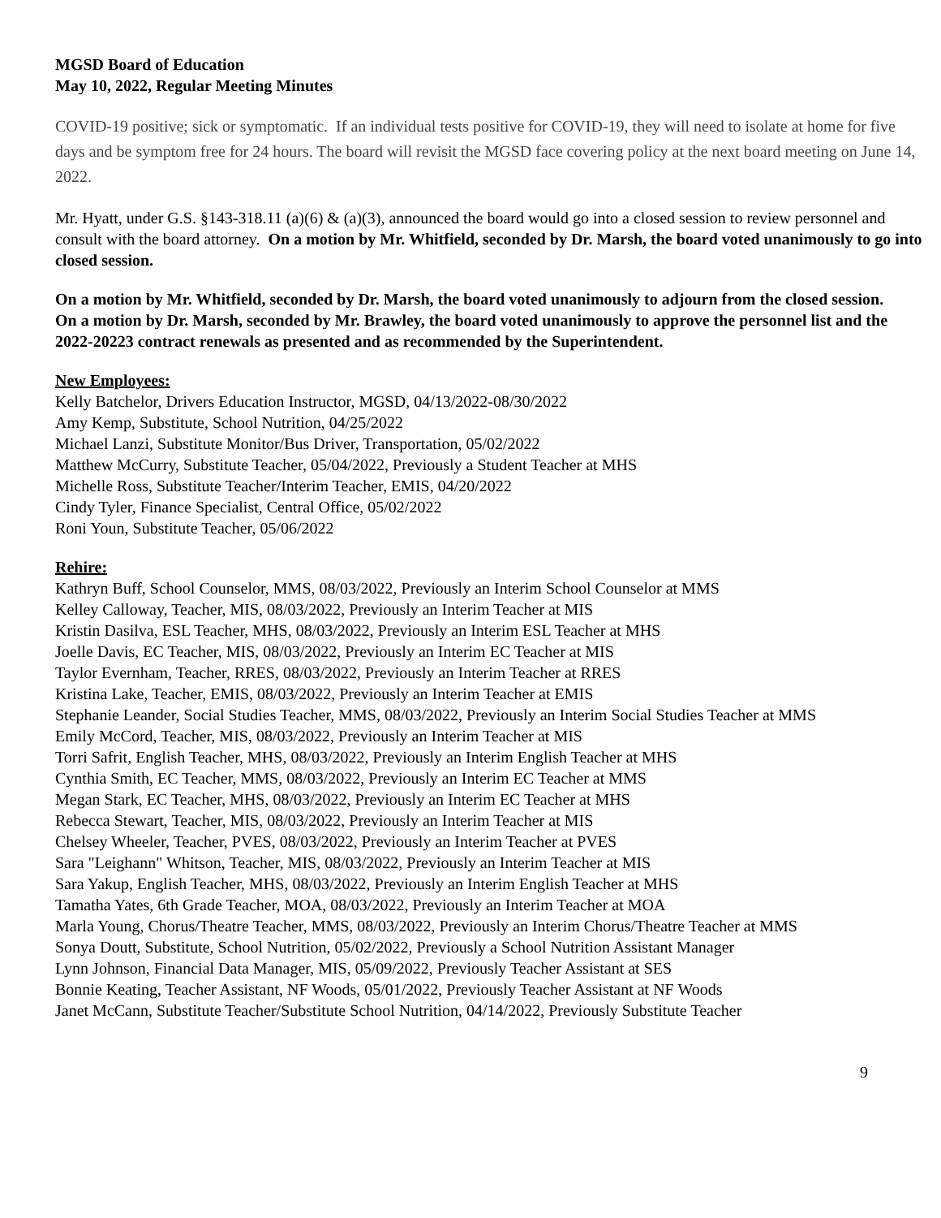MGSD Board of Education
May 10, 2022, Regular Meeting Minutes
COVID-19 positive; sick or symptomatic. If an individual tests positive for COVID-19, they will need to isolate at home for five days and be symptom free for 24 hours. The board will revisit the MGSD face covering policy at the next board meeting on June 14, 2022.
Mr. Hyatt, under G.S. §143-318.11 (a)(6) & (a)(3), announced the board would go into a closed session to review personnel and consult with the board attorney. On a motion by Mr. Whitfield, seconded by Dr. Marsh, the board voted unanimously to go into closed session.
On a motion by Mr. Whitfield, seconded by Dr. Marsh, the board voted unanimously to adjourn from the closed session.
On a motion by Dr. Marsh, seconded by Mr. Brawley, the board voted unanimously to approve the personnel list and the 2022-20223 contract renewals as presented and as recommended by the Superintendent.
New Employees:
Kelly Batchelor, Drivers Education Instructor, MGSD, 04/13/2022-08/30/2022
Amy Kemp, Substitute, School Nutrition, 04/25/2022
Michael Lanzi, Substitute Monitor/Bus Driver, Transportation, 05/02/2022
Matthew McCurry, Substitute Teacher, 05/04/2022, Previously a Student Teacher at MHS
Michelle Ross, Substitute Teacher/Interim Teacher, EMIS, 04/20/2022
Cindy Tyler, Finance Specialist, Central Office, 05/02/2022
Roni Youn, Substitute Teacher, 05/06/2022
Rehire:
Kathryn Buff, School Counselor, MMS, 08/03/2022, Previously an Interim School Counselor at MMS
Kelley Calloway, Teacher, MIS, 08/03/2022, Previously an Interim Teacher at MIS
Kristin Dasilva, ESL Teacher, MHS, 08/03/2022, Previously an Interim ESL Teacher at MHS
Joelle Davis, EC Teacher, MIS, 08/03/2022, Previously an Interim EC Teacher at MIS
Taylor Evernham, Teacher, RRES, 08/03/2022, Previously an Interim Teacher at RRES
Kristina Lake, Teacher, EMIS, 08/03/2022, Previously an Interim Teacher at EMIS
Stephanie Leander, Social Studies Teacher, MMS, 08/03/2022, Previously an Interim Social Studies Teacher at MMS
Emily McCord, Teacher, MIS, 08/03/2022, Previously an Interim Teacher at MIS
Torri Safrit, English Teacher, MHS, 08/03/2022, Previously an Interim English Teacher at MHS
Cynthia Smith, EC Teacher, MMS, 08/03/2022, Previously an Interim EC Teacher at MMS
Megan Stark, EC Teacher, MHS, 08/03/2022, Previously an Interim EC Teacher at MHS
Rebecca Stewart, Teacher, MIS, 08/03/2022, Previously an Interim Teacher at MIS
Chelsey Wheeler, Teacher, PVES, 08/03/2022, Previously an Interim Teacher at PVES
Sara "Leighann" Whitson, Teacher, MIS, 08/03/2022, Previously an Interim Teacher at MIS
Sara Yakup, English Teacher, MHS, 08/03/2022, Previously an Interim English Teacher at MHS
Tamatha Yates, 6th Grade Teacher, MOA, 08/03/2022, Previously an Interim Teacher at MOA
Marla Young, Chorus/Theatre Teacher, MMS, 08/03/2022, Previously an Interim Chorus/Theatre Teacher at MMS
Sonya Doutt, Substitute, School Nutrition, 05/02/2022, Previously a School Nutrition Assistant Manager
Lynn Johnson, Financial Data Manager, MIS, 05/09/2022, Previously Teacher Assistant at SES
Bonnie Keating, Teacher Assistant, NF Woods, 05/01/2022, Previously Teacher Assistant at NF Woods
Janet McCann, Substitute Teacher/Substitute School Nutrition, 04/14/2022, Previously Substitute Teacher
9